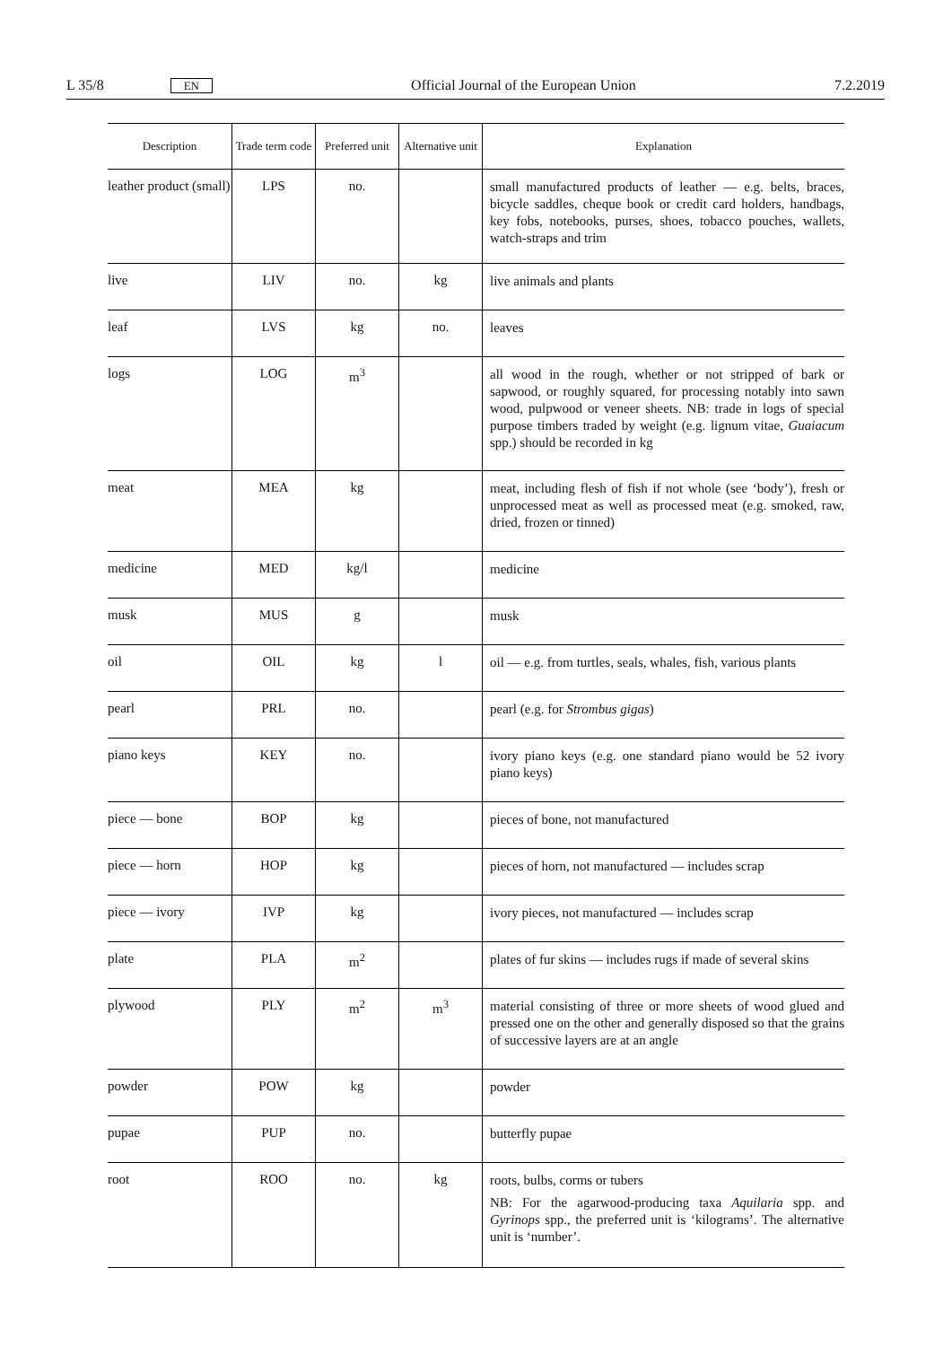L 35/8 EN Official Journal of the European Union 7.2.2019
| Description | Trade term code | Preferred unit | Alternative unit | Explanation |
| --- | --- | --- | --- | --- |
| leather product (small) | LPS | no. | | small manufactured products of leather — e.g. belts, braces, bicycle saddles, cheque book or credit card holders, handbags, key fobs, notebooks, purses, shoes, tobacco pouches, wallets, watch-straps and trim |
| live | LIV | no. | kg | live animals and plants |
| leaf | LVS | kg | no. | leaves |
| logs | LOG | m<sup>3</sup> | | all wood in the rough, whether or not stripped of bark or sapwood, or roughly squared, for processing notably into sawn wood, pulpwood or veneer sheets. NB: trade in logs of special purpose timbers traded by weight (e.g. lignum vitae, Guaiacum spp.) should be recorded in kg |
| meat | MEA | kg | | meat, including flesh of fish if not whole (see ‘body’), fresh or unprocessed meat as well as processed meat (e.g. smoked, raw, dried, frozen or tinned) |
| medicine | MED | kg/l | | medicine |
| musk | MUS | g | | musk |
| oil | OIL | kg | l | oil — e.g. from turtles, seals, whales, fish, various plants |
| pearl | PRL | no. | | pearl (e.g. for Strombus gigas ) |
| piano keys | KEY | no. | | ivory piano keys (e.g. one standard piano would be 52 ivory piano keys) |
| piece — bone | BOP | kg | | pieces of bone, not manufactured |
| piece — horn | HOP | kg | | pieces of horn, not manufactured — includes scrap |
| piece — ivory | IVP | kg | | ivory pieces, not manufactured — includes scrap |
| plate | PLA | m<sup>2</sup> | | plates of fur skins — includes rugs if made of several skins |
| plywood | PLY | m<sup>2</sup> | m<sup>3</sup> | material consisting of three or more sheets of wood glued and pressed one on the other and generally disposed so that the grains of successive layers are at an angle |
| powder | POW | kg | | powder |
| pupae | PUP | no. | | butterfly pupae |
| root | ROO | no. | kg | roots, bulbs, corms or tubers NB: For the agarwood-producing taxa Aquilaria spp. and Gyrinops spp., the preferred unit is ‘kilograms’. The alternative unit is ‘number’. |